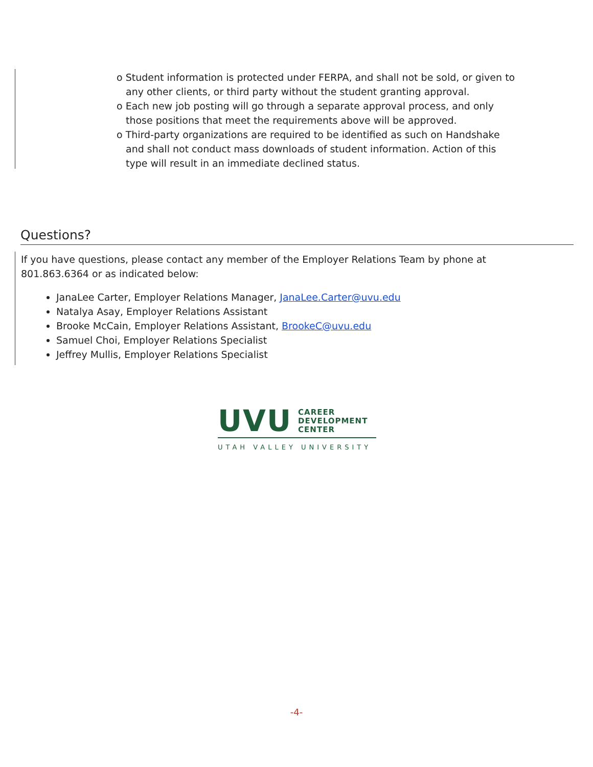o Student information is protected under FERPA, and shall not be sold, or given to any other clients, or third party without the student granting approval.
o Each new job posting will go through a separate approval process, and only those positions that meet the requirements above will be approved.
o Third-party organizations are required to be identified as such on Handshake and shall not conduct mass downloads of student information. Action of this type will result in an immediate declined status.
Questions?
If you have questions, please contact any member of the Employer Relations Team by phone at 801.863.6364 or as indicated below:
JanaLee Carter, Employer Relations Manager, JanaLee.Carter@uvu.edu
Natalya Asay, Employer Relations Assistant
Brooke McCain, Employer Relations Assistant, BrookeC@uvu.edu
Samuel Choi, Employer Relations Specialist
Jeffrey Mullis, Employer Relations Specialist
UVU CAREER
DEVELOPMENT
CENTER
UTAH VALLEY UNIVERSITY
-4-